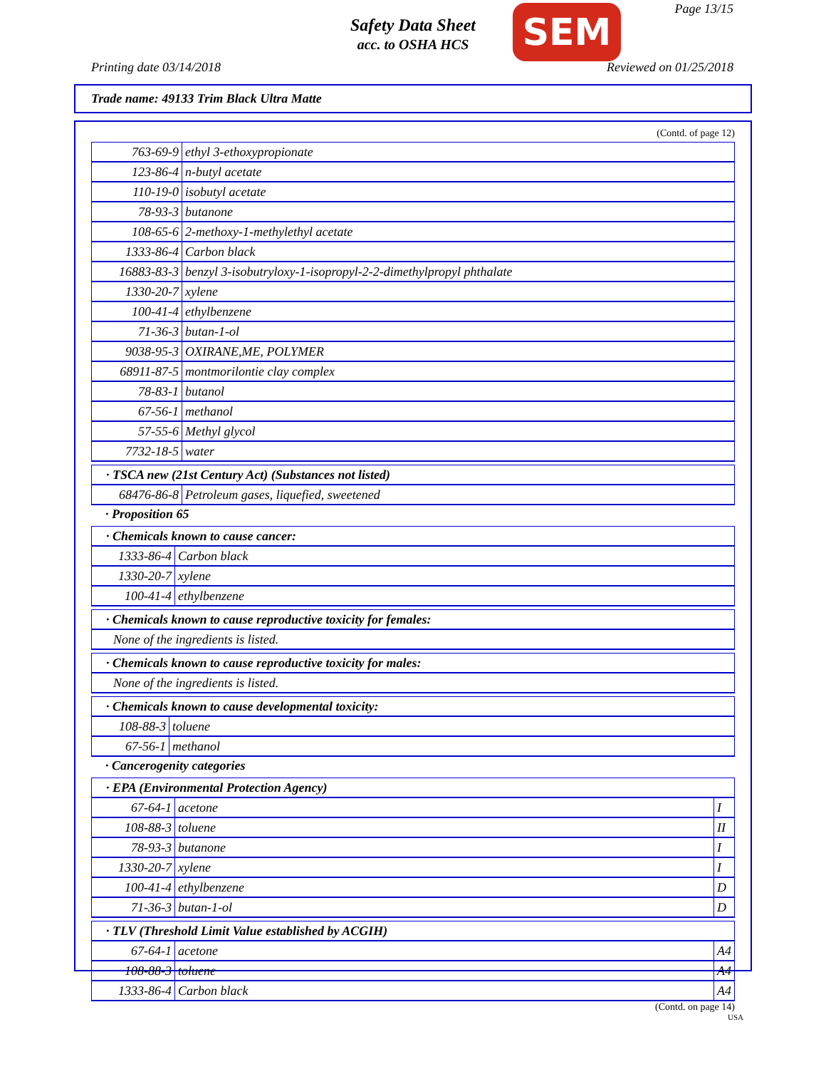Safety Data Sheet
acc. to OSHA HCS
SEM Page 13/15
Printing date 03/14/2018 Reviewed on 01/25/2018
Trade name: 49133 Trim Black Ultra Matte
(Contd. of page 12)
| 763-69-9 | ethyl 3-ethoxypropionate |
| 123-86-4 | n-butyl acetate |
| 110-19-0 | isobutyl acetate |
| 78-93-3 | butanone |
| 108-65-6 | 2-methoxy-1-methylethyl acetate |
| 1333-86-4 | Carbon black |
| 16883-83-3 | benzyl 3-isobutryloxy-1-isopropyl-2-2-dimethylpropyl phthalate |
| 1330-20-7 | xylene |
| 100-41-4 | ethylbenzene |
| 71-36-3 | butan-1-ol |
| 9038-95-3 | OXIRANE,ME, POLYMER |
| 68911-87-5 | montmorilontie clay complex |
| 78-83-1 | butanol |
| 67-56-1 | methanol |
| 57-55-6 | Methyl glycol |
| 7732-18-5 | water |
| · TSCA new (21st Century Act) (Substances not listed) | |
| 68476-86-8 | Petroleum gases, liquefied, sweetened |
· Proposition 65
| · Chemicals known to cause cancer: | |
| 1333-86-4 | Carbon black |
| 1330-20-7 | xylene |
| 100-41-4 | ethylbenzene |
| · Chemicals known to cause reproductive toxicity for females: |
| None of the ingredients is listed. |
| · Chemicals known to cause reproductive toxicity for males: |
| None of the ingredients is listed. |
| · Chemicals known to cause developmental toxicity: | |
| 108-88-3 | toluene |
| 67-56-1 | methanol |
· Cancerogenity categories
| · EPA (Environmental Protection Agency) | | |
| 67-64-1 | acetone | I |
| 108-88-3 | toluene | II |
| 78-93-3 | butanone | I |
| 1330-20-7 | xylene | I |
| 100-41-4 | ethylbenzene | D |
| 71-36-3 | butan-1-ol | D |
| · TLV (Threshold Limit Value established by ACGIH) | | |
| 67-64-1 | acetone | A4 |
| 108-88-3 | toluene | A4 |
| 1333-86-4 | Carbon black | A4 |
(Contd. on page 14)
USA